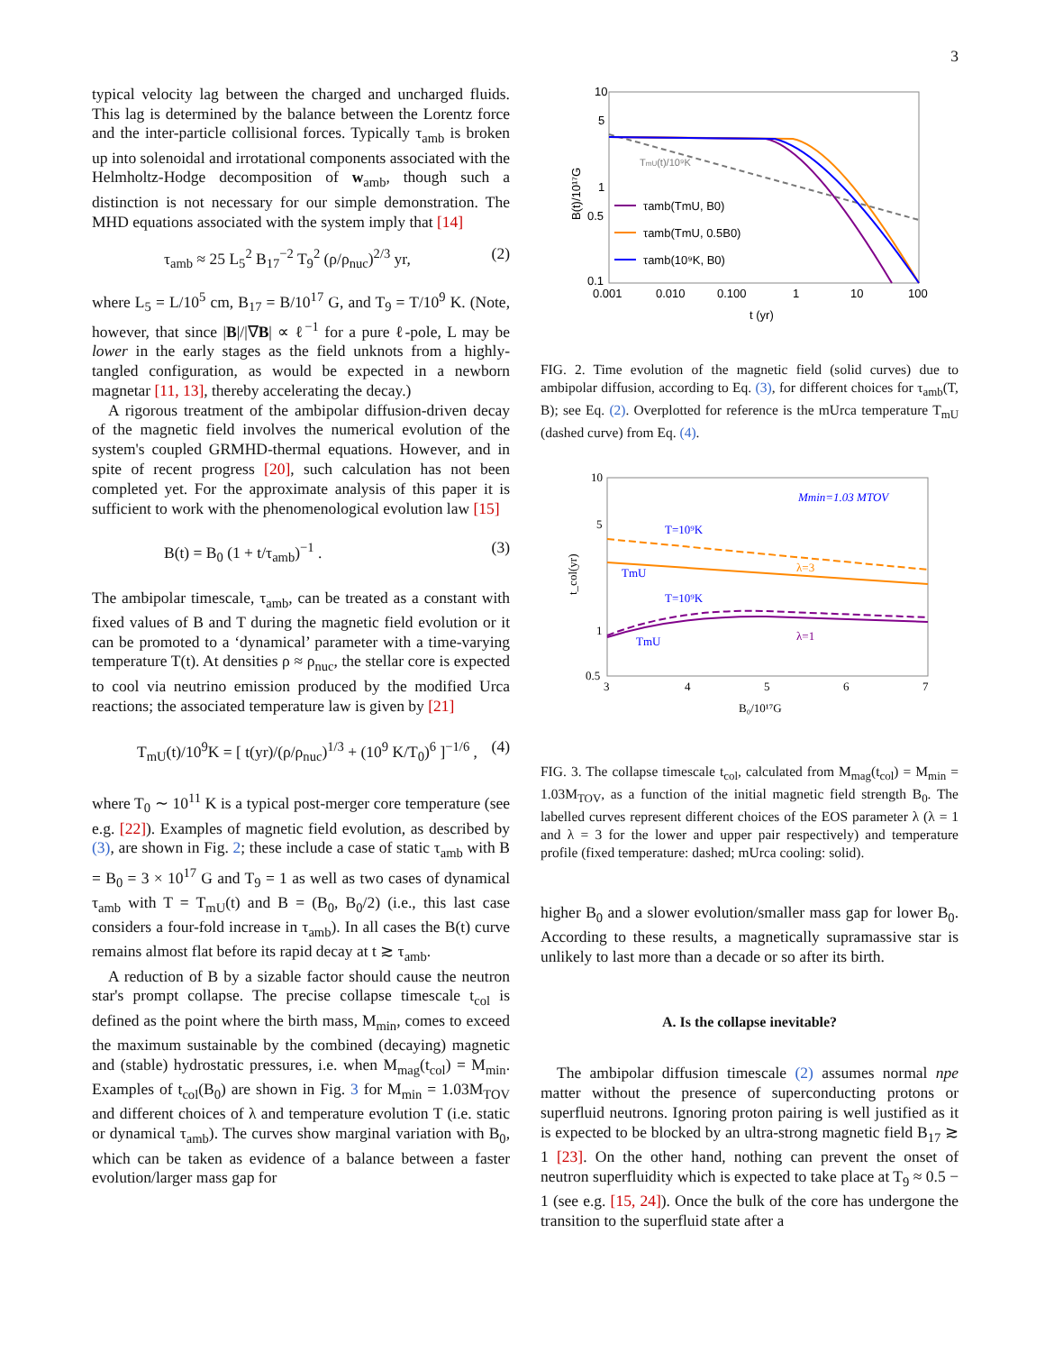3
typical velocity lag between the charged and uncharged fluids. This lag is determined by the balance between the Lorentz force and the inter-particle collisional forces. Typically τ<sub>amb</sub> is broken up into solenoidal and irrotational components associated with the Helmholtz-Hodge decomposition of w<sub>amb</sub>, though such a distinction is not necessary for our simple demonstration. The MHD equations associated with the system imply that [14]
τ<sub>amb</sub> ≈ 25 L<sub>5</sub><sup>2</sup> B<sub>17</sub><sup>−2</sup> T<sub>9</sub><sup>2</sup> (ρ/ρ<sub>nuc</sub>)<sup>2/3</sup> yr, (2)
where L<sub>5</sub> = L/10<sup>5</sup> cm, B<sub>17</sub> = B/10<sup>17</sup> G, and T<sub>9</sub> = T/10<sup>9</sup> K. (Note, however, that since |B|/|∇B| ∝ ℓ<sup>−1</sup> for a pure ℓ-pole, L may be lower in the early stages as the field unknots from a highly-tangled configuration, as would be expected in a newborn magnetar [11, 13], thereby accelerating the decay.)
A rigorous treatment of the ambipolar diffusion-driven decay of the magnetic field involves the numerical evolution of the system's coupled GRMHD-thermal equations. However, and in spite of recent progress [20], such calculation has not been completed yet. For the approximate analysis of this paper it is sufficient to work with the phenomenological evolution law [15]
B(t) = B<sub>0</sub> (1 + t/τ<sub>amb</sub>)<sup>−1</sup> . (3)
The ambipolar timescale, τ<sub>amb</sub>, can be treated as a constant with fixed values of B and T during the magnetic field evolution or it can be promoted to a ‘dynamical’ parameter with a time-varying temperature T(t). At densities ρ ≈ ρ<sub>nuc</sub>, the stellar core is expected to cool via neutrino emission produced by the modified Urca reactions; the associated temperature law is given by [21]
T<sub>mU</sub>(t)/10<sup>9</sup>K = [ t(yr)/(ρ/ρ<sub>nuc</sub>)<sup>1/3</sup> + (10<sup>9</sup> K/T<sub>0</sub>)<sup>6</sup> ]<sup>−1/6</sup> , (4)
where T<sub>0</sub> ∼ 10<sup>11</sup> K is a typical post-merger core temperature (see e.g. [22]). Examples of magnetic field evolution, as described by (3), are shown in Fig. 2; these include a case of static τ<sub>amb</sub> with B = B<sub>0</sub> = 3 × 10<sup>17</sup> G and T<sub>9</sub> = 1 as well as two cases of dynamical τ<sub>amb</sub> with T = T<sub>mU</sub>(t) and B = (B<sub>0</sub>, B<sub>0</sub>/2) (i.e., this last case considers a four-fold increase in τ<sub>amb</sub>). In all cases the B(t) curve remains almost flat before its rapid decay at t ≳ τ<sub>amb</sub>.
A reduction of B by a sizable factor should cause the neutron star's prompt collapse. The precise collapse timescale t<sub>col</sub> is defined as the point where the birth mass, M<sub>min</sub>, comes to exceed the maximum sustainable by the combined (decaying) magnetic and (stable) hydrostatic pressures, i.e. when M<sub>mag</sub>(t<sub>col</sub>) = M<sub>min</sub>. Examples of t<sub>col</sub>(B<sub>0</sub>) are shown in Fig. 3 for M<sub>min</sub> = 1.03M<sub>TOV</sub> and different choices of λ and temperature evolution T (i.e. static or dynamical τ<sub>amb</sub>). The curves show marginal variation with B<sub>0</sub>, which can be taken as evidence of a balance between a faster evolution/larger mass gap for
10
5
1
0.5
0.1
0.001
0.010
0.100
1
10
100
t (yr)
B(t)/10¹⁷G
TmU(t)/10⁹K
τamb(TmU, B0)
τamb(TmU, 0.5B0)
τamb(10⁹K, B0)
FIG. 2. Time evolution of the magnetic field (solid curves) due to ambipolar diffusion, according to Eq. (3), for different choices for τ<sub>amb</sub>(T, B); see Eq. (2). Overplotted for reference is the mUrca temperature T<sub>mU</sub> (dashed curve) from Eq. (4).
10
5
1
0.5
3
4
5
6
7
B₀/10¹⁷G
t_col(yr)
Mmin=1.03 MTOV
T=10⁹K
TmU
λ=3
T=10⁹K
TmU
λ=1
FIG. 3. The collapse timescale t<sub>col</sub>, calculated from M<sub>mag</sub>(t<sub>col</sub>) = M<sub>min</sub> = 1.03M<sub>TOV</sub>, as a function of the initial magnetic field strength B<sub>0</sub>. The labelled curves represent different choices of the EOS parameter λ (λ = 1 and λ = 3 for the lower and upper pair respectively) and temperature profile (fixed temperature: dashed; mUrca cooling: solid).
higher B<sub>0</sub> and a slower evolution/smaller mass gap for lower B<sub>0</sub>. According to these results, a magnetically supramassive star is unlikely to last more than a decade or so after its birth.
A. Is the collapse inevitable?
The ambipolar diffusion timescale (2) assumes normal npe matter without the presence of superconducting protons or superfluid neutrons. Ignoring proton pairing is well justified as it is expected to be blocked by an ultra-strong magnetic field B<sub>17</sub> ≳ 1 [23]. On the other hand, nothing can prevent the onset of neutron superfluidity which is expected to take place at T<sub>9</sub> ≈ 0.5 − 1 (see e.g. [15, 24]). Once the bulk of the core has undergone the transition to the superfluid state after a